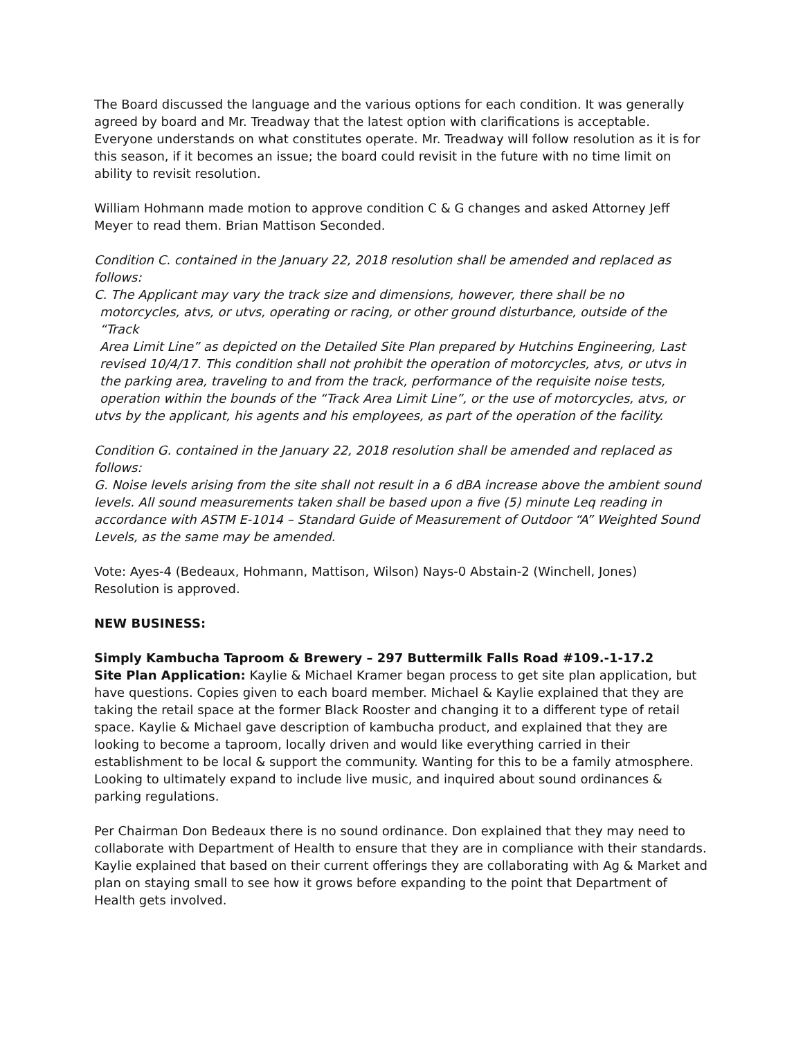The Board discussed the language and the various options for each condition. It was generally agreed by board and Mr. Treadway that the latest option with clarifications is acceptable. Everyone understands on what constitutes operate. Mr. Treadway will follow resolution as it is for this season, if it becomes an issue; the board could revisit in the future with no time limit on ability to revisit resolution.
William Hohmann made motion to approve condition C & G changes and asked Attorney Jeff Meyer to read them. Brian Mattison Seconded.
Condition C. contained in the January 22, 2018 resolution shall be amended and replaced as follows:
C. The Applicant may vary the track size and dimensions, however, there shall be no
motorcycles, atvs, or utvs, operating or racing, or other ground disturbance, outside of the “Track
Area Limit Line” as depicted on the Detailed Site Plan prepared by Hutchins Engineering, Last revised 10/4/17. This condition shall not prohibit the operation of motorcycles, atvs, or utvs in the parking area, traveling to and from the track, performance of the requisite noise tests, operation within the bounds of the “Track Area Limit Line”, or the use of motorcycles, atvs, or
utvs by the applicant, his agents and his employees, as part of the operation of the facility.
Condition G. contained in the January 22, 2018 resolution shall be amended and replaced as follows:
G. Noise levels arising from the site shall not result in a 6 dBA increase above the ambient sound levels. All sound measurements taken shall be based upon a five (5) minute Leq reading in accordance with ASTM E-1014 – Standard Guide of Measurement of Outdoor “A” Weighted Sound Levels, as the same may be amended.
Vote: Ayes-4 (Bedeaux, Hohmann, Mattison, Wilson) Nays-0 Abstain-2 (Winchell, Jones)
Resolution is approved.
NEW BUSINESS:
Simply Kambucha Taproom & Brewery – 297 Buttermilk Falls Road #109.-1-17.2
Site Plan Application: Kaylie & Michael Kramer began process to get site plan application, but have questions. Copies given to each board member. Michael & Kaylie explained that they are taking the retail space at the former Black Rooster and changing it to a different type of retail space. Kaylie & Michael gave description of kambucha product, and explained that they are looking to become a taproom, locally driven and would like everything carried in their establishment to be local & support the community. Wanting for this to be a family atmosphere. Looking to ultimately expand to include live music, and inquired about sound ordinances & parking regulations.
Per Chairman Don Bedeaux there is no sound ordinance. Don explained that they may need to collaborate with Department of Health to ensure that they are in compliance with their standards. Kaylie explained that based on their current offerings they are collaborating with Ag & Market and plan on staying small to see how it grows before expanding to the point that Department of Health gets involved.